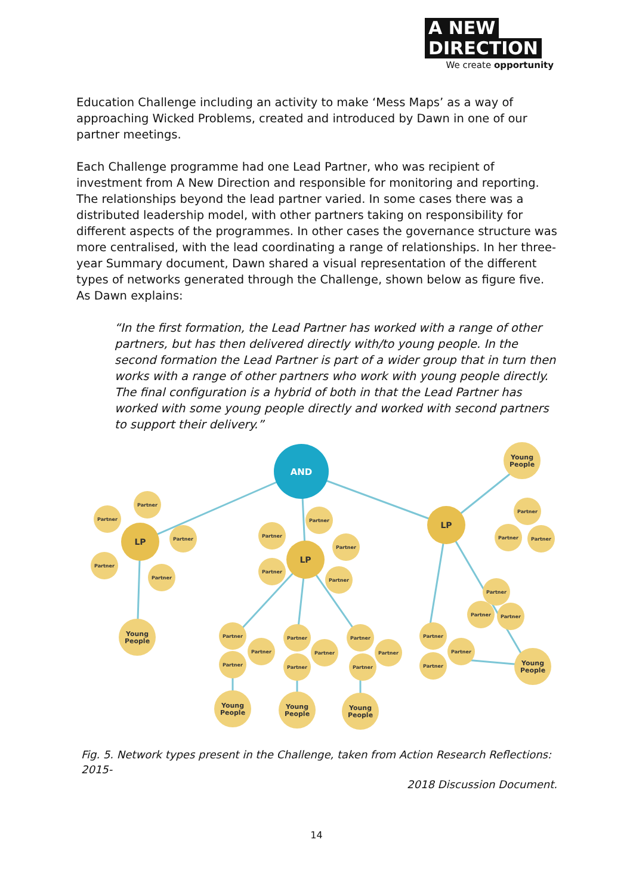A NEW
DIRECTION
We create opportunity
Education Challenge including an activity to make ‘Mess Maps’ as a way of approaching Wicked Problems, created and introduced by Dawn in one of our partner meetings.
Each Challenge programme had one Lead Partner, who was recipient of investment from A New Direction and responsible for monitoring and reporting. The relationships beyond the lead partner varied. In some cases there was a distributed leadership model, with other partners taking on responsibility for different aspects of the programmes. In other cases the governance structure was more centralised, with the lead coordinating a range of relationships. In her three-year Summary document, Dawn shared a visual representation of the different types of networks generated through the Challenge, shown below as figure five. As Dawn explains:
“In the first formation, the Lead Partner has worked with a range of other partners, but has then delivered directly with/to young people. In the second formation the Lead Partner is part of a wider group that in turn then works with a range of other partners who work with young people directly. The final configuration is a hybrid of both in that the Lead Partner has worked with some young people directly and worked with second partners to support their delivery.”
AND
LP
LP
LP
Partner
Partner
Partner
Partner
Partner
Partner
Partner
Partner
Partner
Partner
Partner
Partner
Partner
Partner
Partner
Partner
Partner
Partner
Partner
Partner
Partner
Partner
Partner
Partner
Partner
Partner
Partner
Partner
Young
People
Young
People
Young
People
Young
People
Young
People
Young
People
Fig. 5. Network types present in the Challenge, taken from Action Research Reflections: 2015-
2018 Discussion Document.
14